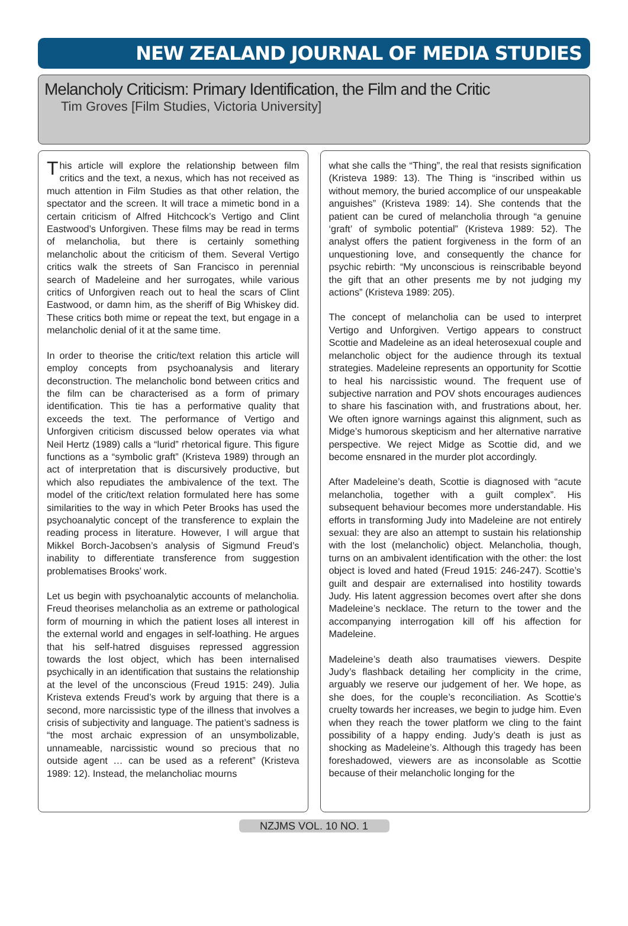NEW ZEALAND JOURNAL OF MEDIA STUDIES
Melancholy Criticism: Primary Identification, the Film and the Critic
Tim Groves [Film Studies, Victoria University]
This article will explore the relationship between film critics and the text, a nexus, which has not received as much attention in Film Studies as that other relation, the spectator and the screen. It will trace a mimetic bond in a certain criticism of Alfred Hitchcock’s Vertigo and Clint Eastwood’s Unforgiven. These films may be read in terms of melancholia, but there is certainly something melancholic about the criticism of them. Several Vertigo critics walk the streets of San Francisco in perennial search of Madeleine and her surrogates, while various critics of Unforgiven reach out to heal the scars of Clint Eastwood, or damn him, as the sheriff of Big Whiskey did. These critics both mime or repeat the text, but engage in a melancholic denial of it at the same time.
In order to theorise the critic/text relation this article will employ concepts from psychoanalysis and literary deconstruction. The melancholic bond between critics and the film can be characterised as a form of primary identification. This tie has a performative quality that exceeds the text. The performance of Vertigo and Unforgiven criticism discussed below operates via what Neil Hertz (1989) calls a “lurid” rhetorical figure. This figure functions as a “symbolic graft” (Kristeva 1989) through an act of interpretation that is discursively productive, but which also repudiates the ambivalence of the text. The model of the critic/text relation formulated here has some similarities to the way in which Peter Brooks has used the psychoanalytic concept of the transference to explain the reading process in literature. However, I will argue that Mikkel Borch-Jacobsen’s analysis of Sigmund Freud’s inability to differentiate transference from suggestion problematises Brooks’ work.
Let us begin with psychoanalytic accounts of melancholia. Freud theorises melancholia as an extreme or pathological form of mourning in which the patient loses all interest in the external world and engages in self-loathing. He argues that his self-hatred disguises repressed aggression towards the lost object, which has been internalised psychically in an identification that sustains the relationship at the level of the unconscious (Freud 1915: 249). Julia Kristeva extends Freud’s work by arguing that there is a second, more narcissistic type of the illness that involves a crisis of subjectivity and language. The patient’s sadness is “the most archaic expression of an unsymbolizable, unnameable, narcissistic wound so precious that no outside agent … can be used as a referent” (Kristeva 1989: 12). Instead, the melancholiac mourns
what she calls the “Thing”, the real that resists signification (Kristeva 1989: 13). The Thing is “inscribed within us without memory, the buried accomplice of our unspeakable anguishes” (Kristeva 1989: 14). She contends that the patient can be cured of melancholia through “a genuine ‘graft’ of symbolic potential” (Kristeva 1989: 52). The analyst offers the patient forgiveness in the form of an unquestioning love, and consequently the chance for psychic rebirth: “My unconscious is reinscribable beyond the gift that an other presents me by not judging my actions” (Kristeva 1989: 205).
The concept of melancholia can be used to interpret Vertigo and Unforgiven. Vertigo appears to construct Scottie and Madeleine as an ideal heterosexual couple and melancholic object for the audience through its textual strategies. Madeleine represents an opportunity for Scottie to heal his narcissistic wound. The frequent use of subjective narration and POV shots encourages audiences to share his fascination with, and frustrations about, her. We often ignore warnings against this alignment, such as Midge’s humorous skepticism and her alternative narrative perspective. We reject Midge as Scottie did, and we become ensnared in the murder plot accordingly.
After Madeleine’s death, Scottie is diagnosed with “acute melancholia, together with a guilt complex”. His subsequent behaviour becomes more understandable. His efforts in transforming Judy into Madeleine are not entirely sexual: they are also an attempt to sustain his relationship with the lost (melancholic) object. Melancholia, though, turns on an ambivalent identification with the other: the lost object is loved and hated (Freud 1915: 246-247). Scottie’s guilt and despair are externalised into hostility towards Judy. His latent aggression becomes overt after she dons Madeleine’s necklace. The return to the tower and the accompanying interrogation kill off his affection for Madeleine.
Madeleine’s death also traumatises viewers. Despite Judy’s flashback detailing her complicity in the crime, arguably we reserve our judgement of her. We hope, as she does, for the couple’s reconciliation. As Scottie’s cruelty towards her increases, we begin to judge him. Even when they reach the tower platform we cling to the faint possibility of a happy ending. Judy’s death is just as shocking as Madeleine’s. Although this tragedy has been foreshadowed, viewers are as inconsolable as Scottie because of their melancholic longing for the
NZJMS VOL. 10 NO. 1